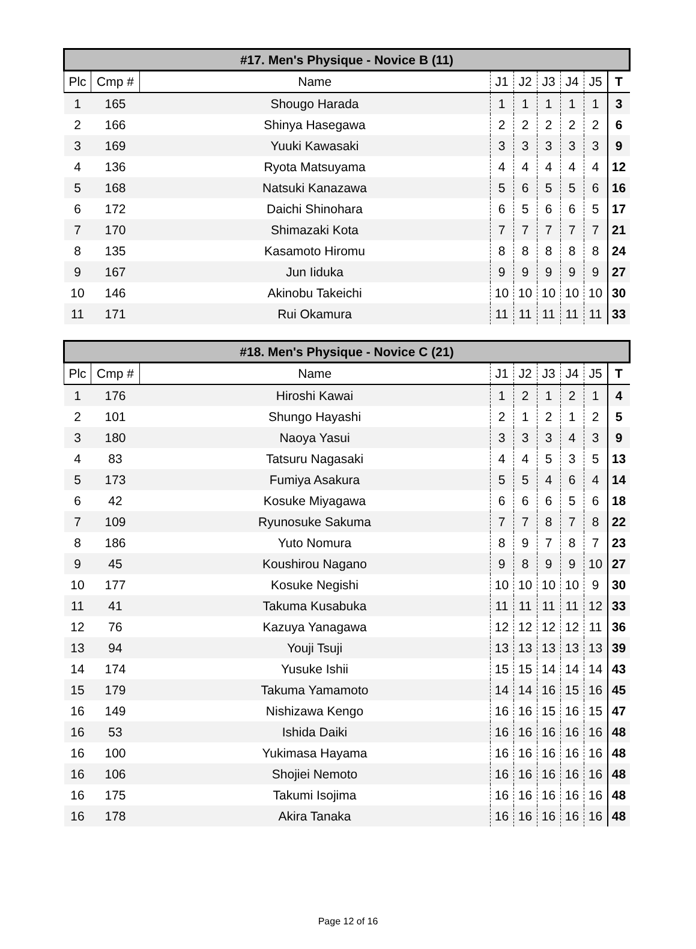| #17. Men's Physique - Novice B (11) | | | | | | | | |
| --- | --- | --- | --- | --- | --- | --- | --- | --- |
| Plc | Cmp # | Name | J1 | J2 | J3 | J4 | J5 | T |
| 1 | 165 | Shougo Harada | 1 | 1 | 1 | 1 | 1 | 3 |
| 2 | 166 | Shinya Hasegawa | 2 | 2 | 2 | 2 | 2 | 6 |
| 3 | 169 | Yuuki Kawasaki | 3 | 3 | 3 | 3 | 3 | 9 |
| 4 | 136 | Ryota Matsuyama | 4 | 4 | 4 | 4 | 4 | 12 |
| 5 | 168 | Natsuki Kanazawa | 5 | 6 | 5 | 5 | 6 | 16 |
| 6 | 172 | Daichi Shinohara | 6 | 5 | 6 | 6 | 5 | 17 |
| 7 | 170 | Shimazaki Kota | 7 | 7 | 7 | 7 | 7 | 21 |
| 8 | 135 | Kasamoto Hiromu | 8 | 8 | 8 | 8 | 8 | 24 |
| 9 | 167 | Jun Iiduka | 9 | 9 | 9 | 9 | 9 | 27 |
| 10 | 146 | Akinobu Takeichi | 10 | 10 | 10 | 10 | 10 | 30 |
| 11 | 171 | Rui Okamura | 11 | 11 | 11 | 11 | 11 | 33 |
| #18. Men's Physique - Novice C (21) | | | | | | | | |
| --- | --- | --- | --- | --- | --- | --- | --- | --- |
| Plc | Cmp # | Name | J1 | J2 | J3 | J4 | J5 | T |
| 1 | 176 | Hiroshi Kawai | 1 | 2 | 1 | 2 | 1 | 4 |
| 2 | 101 | Shungo Hayashi | 2 | 1 | 2 | 1 | 2 | 5 |
| 3 | 180 | Naoya Yasui | 3 | 3 | 3 | 4 | 3 | 9 |
| 4 | 83 | Tatsuru Nagasaki | 4 | 4 | 5 | 3 | 5 | 13 |
| 5 | 173 | Fumiya Asakura | 5 | 5 | 4 | 6 | 4 | 14 |
| 6 | 42 | Kosuke Miyagawa | 6 | 6 | 6 | 5 | 6 | 18 |
| 7 | 109 | Ryunosuke Sakuma | 7 | 7 | 8 | 7 | 8 | 22 |
| 8 | 186 | Yuto Nomura | 8 | 9 | 7 | 8 | 7 | 23 |
| 9 | 45 | Koushirou Nagano | 9 | 8 | 9 | 9 | 10 | 27 |
| 10 | 177 | Kosuke Negishi | 10 | 10 | 10 | 10 | 9 | 30 |
| 11 | 41 | Takuma Kusabuka | 11 | 11 | 11 | 11 | 12 | 33 |
| 12 | 76 | Kazuya Yanagawa | 12 | 12 | 12 | 12 | 11 | 36 |
| 13 | 94 | Youji Tsuji | 13 | 13 | 13 | 13 | 13 | 39 |
| 14 | 174 | Yusuke Ishii | 15 | 15 | 14 | 14 | 14 | 43 |
| 15 | 179 | Takuma Yamamoto | 14 | 14 | 16 | 15 | 16 | 45 |
| 16 | 149 | Nishizawa Kengo | 16 | 16 | 15 | 16 | 15 | 47 |
| 16 | 53 | Ishida Daiki | 16 | 16 | 16 | 16 | 16 | 48 |
| 16 | 100 | Yukimasa Hayama | 16 | 16 | 16 | 16 | 16 | 48 |
| 16 | 106 | Shojiei Nemoto | 16 | 16 | 16 | 16 | 16 | 48 |
| 16 | 175 | Takumi Isojima | 16 | 16 | 16 | 16 | 16 | 48 |
| 16 | 178 | Akira Tanaka | 16 | 16 | 16 | 16 | 16 | 48 |
Page 12 of 16